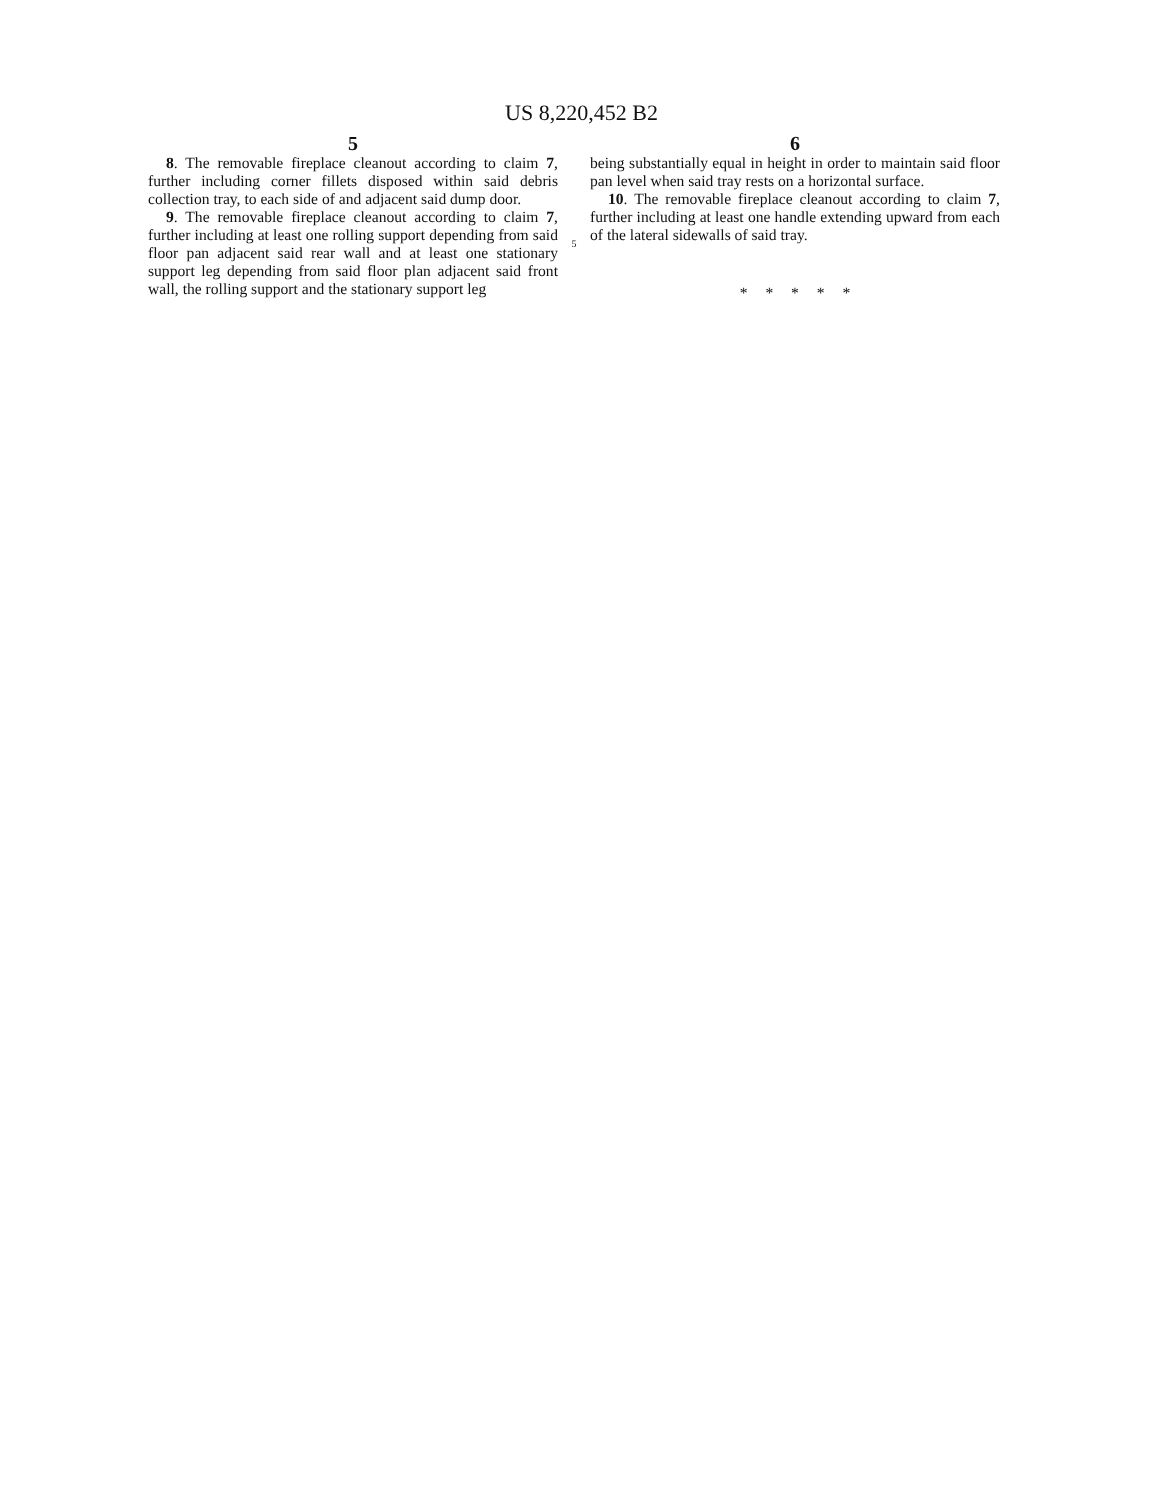US 8,220,452 B2
5
8. The removable fireplace cleanout according to claim 7, further including corner fillets disposed within said debris collection tray, to each side of and adjacent said dump door.
9. The removable fireplace cleanout according to claim 7, further including at least one rolling support depending from said floor pan adjacent said rear wall and at least one stationary support leg depending from said floor plan adjacent said front wall, the rolling support and the stationary support leg
5
6
being substantially equal in height in order to maintain said floor pan level when said tray rests on a horizontal surface.
10. The removable fireplace cleanout according to claim 7, further including at least one handle extending upward from each of the lateral sidewalls of said tray.
* * * * *